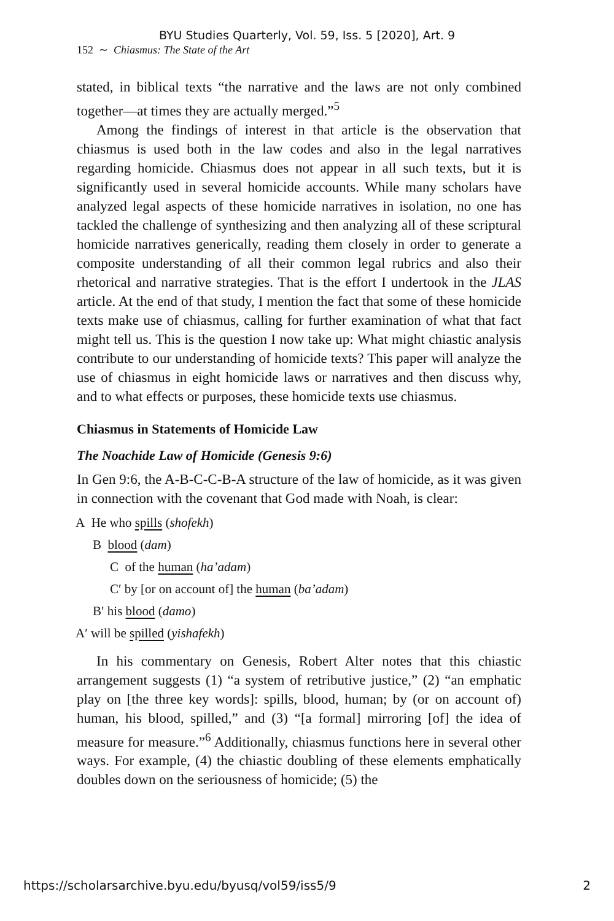BYU Studies Quarterly, Vol. 59, Iss. 5 [2020], Art. 9
152 ∼ Chiasmus: The State of the Art
stated, in biblical texts “the narrative and the laws are not only combined together—at times they are actually merged.”<sup>5</sup>
Among the findings of interest in that article is the observation that chiasmus is used both in the law codes and also in the legal narratives regarding homicide. Chiasmus does not appear in all such texts, but it is significantly used in several homicide accounts. While many scholars have analyzed legal aspects of these homicide narratives in isolation, no one has tackled the challenge of synthesizing and then analyzing all of these scriptural homicide narratives generically, reading them closely in order to generate a composite understanding of all their common legal rubrics and also their rhetorical and narrative strategies. That is the effort I undertook in the JLAS article. At the end of that study, I mention the fact that some of these homicide texts make use of chiasmus, calling for further examination of what that fact might tell us. This is the question I now take up: What might chiastic analysis contribute to our understanding of homicide texts? This paper will analyze the use of chiasmus in eight homicide laws or narratives and then discuss why, and to what effects or purposes, these homicide texts use chiasmus.
Chiasmus in Statements of Homicide Law
The Noachide Law of Homicide (Genesis 9:6)
In Gen 9:6, the A-B-C-C-B-A structure of the law of homicide, as it was given in connection with the covenant that God made with Noah, is clear:
A He who spills (shofekh)
B blood (dam)
C of the human (ha’adam)
C′ by [or on account of] the human (ba’adam)
B′ his blood (damo)
A′ will be spilled (yishafekh)
In his commentary on Genesis, Robert Alter notes that this chiastic arrangement suggests (1) “a system of retributive justice,” (2) “an emphatic play on [the three key words]: spills, blood, human; by (or on account of) human, his blood, spilled,” and (3) “[a formal] mirroring [of] the idea of measure for measure.”<sup>6</sup> Additionally, chiasmus functions here in several other ways. For example, (4) the chiastic doubling of these elements emphatically doubles down on the seriousness of homicide; (5) the
https://scholarsarchive.byu.edu/byusq/vol59/iss5/9 2